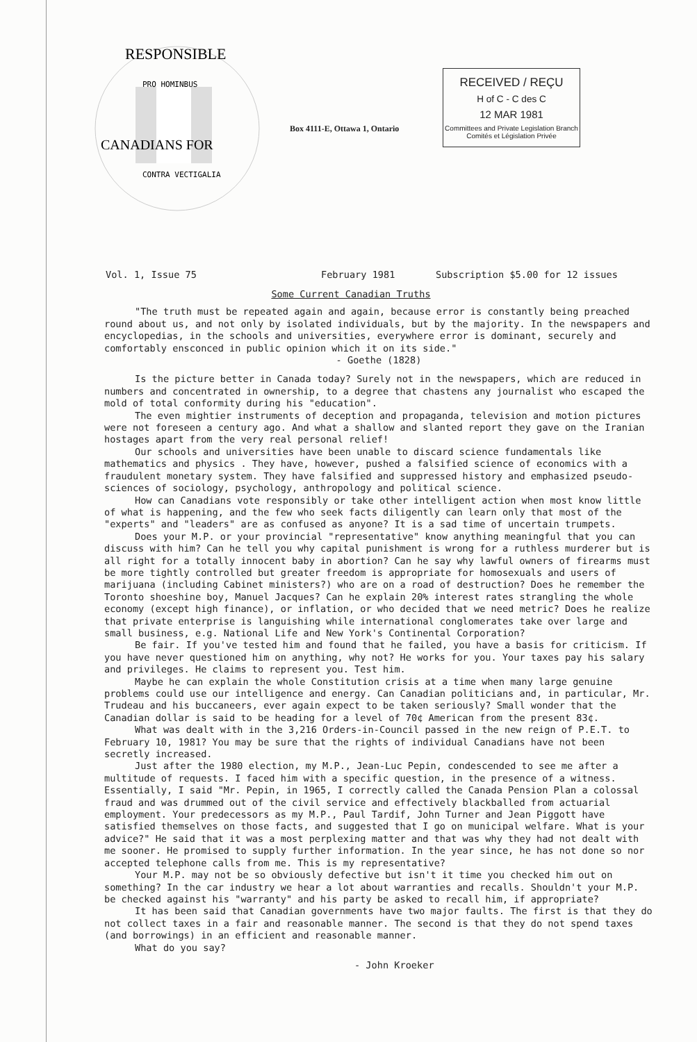RESPONSIBLE
PRO HOMINBUS
CONTRA VECTIGALIA
CANADIANS FOR
Box 4111-E, Ottawa 1, Ontario
RECEIVED / REÇU
H of C - C des C
12 MAR 1981
Committees and Private Legislation Branch
Comités et Législation Privée
Vol. 1, Issue 75 February 1981 Subscription $5.00 for 12 issues
Some Current Canadian Truths
"The truth must be repeated again and again, because error is constantly being preached round about us, and not only by isolated individuals, but by the majority. In the newspapers and encyclopedias, in the schools and universities, everywhere error is dominant, securely and comfortably ensconced in public opinion which it on its side."
- Goethe (1828)
Is the picture better in Canada today? Surely not in the newspapers, which are reduced in numbers and concentrated in ownership, to a degree that chastens any journalist who escaped the mold of total conformity during his "education".
The even mightier instruments of deception and propaganda, television and motion pictures were not foreseen a century ago. And what a shallow and slanted report they gave on the Iranian hostages apart from the very real personal relief!
Our schools and universities have been unable to discard science fundamentals like mathematics and physics . They have, however, pushed a falsified science of economics with a fraudulent monetary system. They have falsified and suppressed history and emphasized pseudo-sciences of sociology, psychology, anthropology and political science.
How can Canadians vote responsibly or take other intelligent action when most know little of what is happening, and the few who seek facts diligently can learn only that most of the "experts" and "leaders" are as confused as anyone? It is a sad time of uncertain trumpets.
Does your M.P. or your provincial "representative" know anything meaningful that you can discuss with him? Can he tell you why capital punishment is wrong for a ruthless murderer but is all right for a totally innocent baby in abortion? Can he say why lawful owners of firearms must be more tightly controlled but greater freedom is appropriate for homosexuals and users of marijuana (including Cabinet ministers?) who are on a road of destruction? Does he remember the Toronto shoeshine boy, Manuel Jacques? Can he explain 20% interest rates strangling the whole economy (except high finance), or inflation, or who decided that we need metric? Does he realize that private enterprise is languishing while international conglomerates take over large and small business, e.g. National Life and New York's Continental Corporation?
Be fair. If you've tested him and found that he failed, you have a basis for criticism. If you have never questioned him on anything, why not? He works for you. Your taxes pay his salary and privileges. He claims to represent you. Test him.
Maybe he can explain the whole Constitution crisis at a time when many large genuine problems could use our intelligence and energy. Can Canadian politicians and, in particular, Mr. Trudeau and his buccaneers, ever again expect to be taken seriously? Small wonder that the Canadian dollar is said to be heading for a level of 70¢ American from the present 83¢.
What was dealt with in the 3,216 Orders-in-Council passed in the new reign of P.E.T. to February 10, 1981? You may be sure that the rights of individual Canadians have not been secretly increased.
Just after the 1980 election, my M.P., Jean-Luc Pepin, condescended to see me after a multitude of requests. I faced him with a specific question, in the presence of a witness. Essentially, I said "Mr. Pepin, in 1965, I correctly called the Canada Pension Plan a colossal fraud and was drummed out of the civil service and effectively blackballed from actuarial employment. Your predecessors as my M.P., Paul Tardif, John Turner and Jean Piggott have satisfied themselves on those facts, and suggested that I go on municipal welfare. What is your advice?" He said that it was a most perplexing matter and that was why they had not dealt with me sooner. He promised to supply further information. In the year since, he has not done so nor accepted telephone calls from me. This is my representative?
Your M.P. may not be so obviously defective but isn't it time you checked him out on something? In the car industry we hear a lot about warranties and recalls. Shouldn't your M.P. be checked against his "warranty" and his party be asked to recall him, if appropriate?
It has been said that Canadian governments have two major faults. The first is that they do not collect taxes in a fair and reasonable manner. The second is that they do not spend taxes (and borrowings) in an efficient and reasonable manner.
What do you say?
- John Kroeker